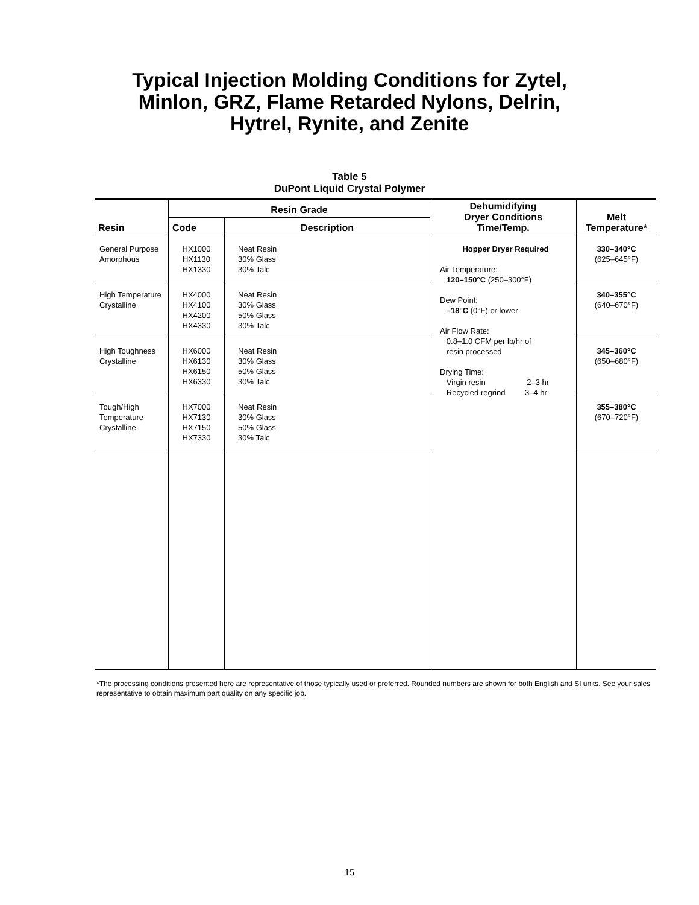Typical Injection Molding Conditions for Zytel,
Minlon, GRZ, Flame Retarded Nylons, Delrin,
Hytrel, Rynite, and Zenite
Table 5
DuPont Liquid Crystal Polymer
| | Resin Grade | | Dehumidifying Dryer Conditions Time/Temp. | Melt Temperature* |
| --- | --- | --- | --- | --- |
| Resin | Code | Description | | |
| General Purpose Amorphous | HX1000 HX1130 HX1330 | Neat Resin 30% Glass 30% Talc | Hopper Dryer Required Air Temperature: 120–150°C (250–300°F) Dew Point: –18°C (0°F) or lower Air Flow Rate: 0.8–1.0 CFM per lb/hr of resin processed Drying Time: Virgin resin 2–3 hr Recycled regrind 3–4 hr | 330–340°C (625–645°F) |
| High Temperature Crystalline | HX4000 HX4100 HX4200 HX4330 | Neat Resin 30% Glass 50% Glass 30% Talc | | 340–355°C (640–670°F) |
| High Toughness Crystalline | HX6000 HX6130 HX6150 HX6330 | Neat Resin 30% Glass 50% Glass 30% Talc | | 345–360°C (650–680°F) |
| Tough/High Temperature Crystalline | HX7000 HX7130 HX7150 HX7330 | Neat Resin 30% Glass 50% Glass 30% Talc | | 355–380°C (670–720°F) |
*The processing conditions presented here are representative of those typically used or preferred. Rounded numbers are shown for both English and SI units. See your sales representative to obtain maximum part quality on any specific job.
15